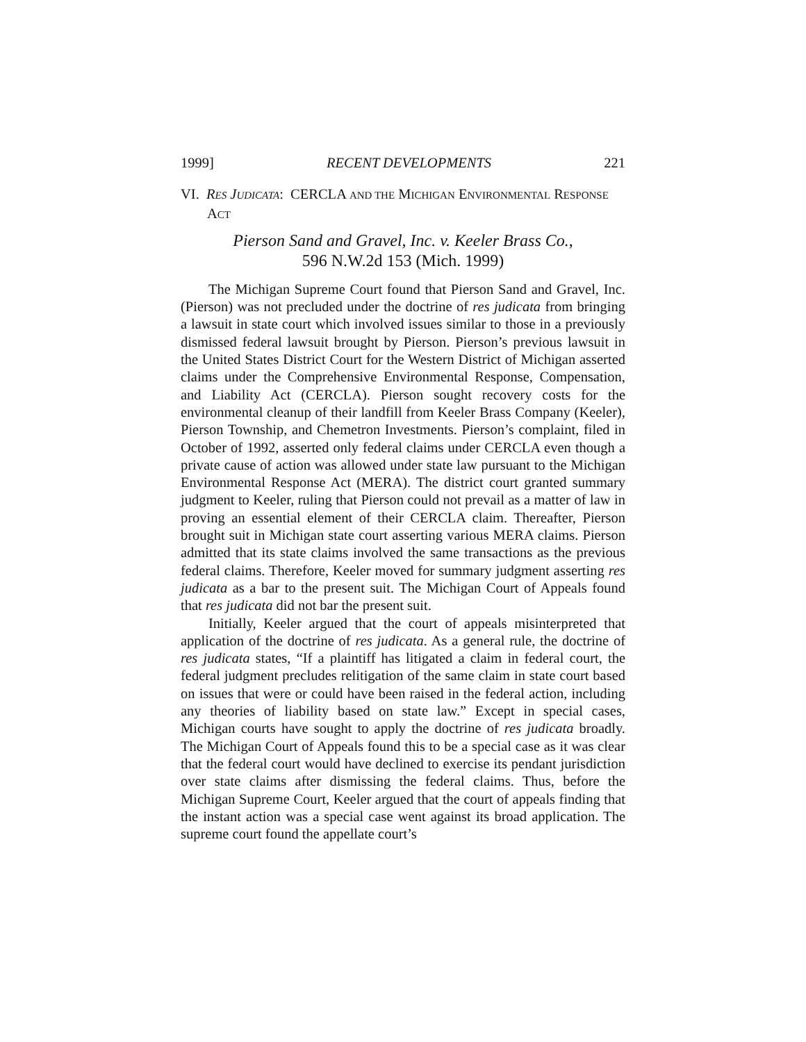1999] RECENT DEVELOPMENTS 221
VI. RES JUDICATA: CERCLA AND THE MICHIGAN ENVIRONMENTAL RESPONSE ACT
Pierson Sand and Gravel, Inc. v. Keeler Brass Co.,
596 N.W.2d 153 (Mich. 1999)
The Michigan Supreme Court found that Pierson Sand and Gravel, Inc. (Pierson) was not precluded under the doctrine of res judicata from bringing a lawsuit in state court which involved issues similar to those in a previously dismissed federal lawsuit brought by Pierson. Pierson’s previous lawsuit in the United States District Court for the Western District of Michigan asserted claims under the Comprehensive Environmental Response, Compensation, and Liability Act (CERCLA). Pierson sought recovery costs for the environmental cleanup of their landfill from Keeler Brass Company (Keeler), Pierson Township, and Chemetron Investments. Pierson’s complaint, filed in October of 1992, asserted only federal claims under CERCLA even though a private cause of action was allowed under state law pursuant to the Michigan Environmental Response Act (MERA). The district court granted summary judgment to Keeler, ruling that Pierson could not prevail as a matter of law in proving an essential element of their CERCLA claim. Thereafter, Pierson brought suit in Michigan state court asserting various MERA claims. Pierson admitted that its state claims involved the same transactions as the previous federal claims. Therefore, Keeler moved for summary judgment asserting res judicata as a bar to the present suit. The Michigan Court of Appeals found that res judicata did not bar the present suit.
Initially, Keeler argued that the court of appeals misinterpreted that application of the doctrine of res judicata. As a general rule, the doctrine of res judicata states, “If a plaintiff has litigated a claim in federal court, the federal judgment precludes relitigation of the same claim in state court based on issues that were or could have been raised in the federal action, including any theories of liability based on state law.” Except in special cases, Michigan courts have sought to apply the doctrine of res judicata broadly. The Michigan Court of Appeals found this to be a special case as it was clear that the federal court would have declined to exercise its pendant jurisdiction over state claims after dismissing the federal claims. Thus, before the Michigan Supreme Court, Keeler argued that the court of appeals finding that the instant action was a special case went against its broad application. The supreme court found the appellate court’s